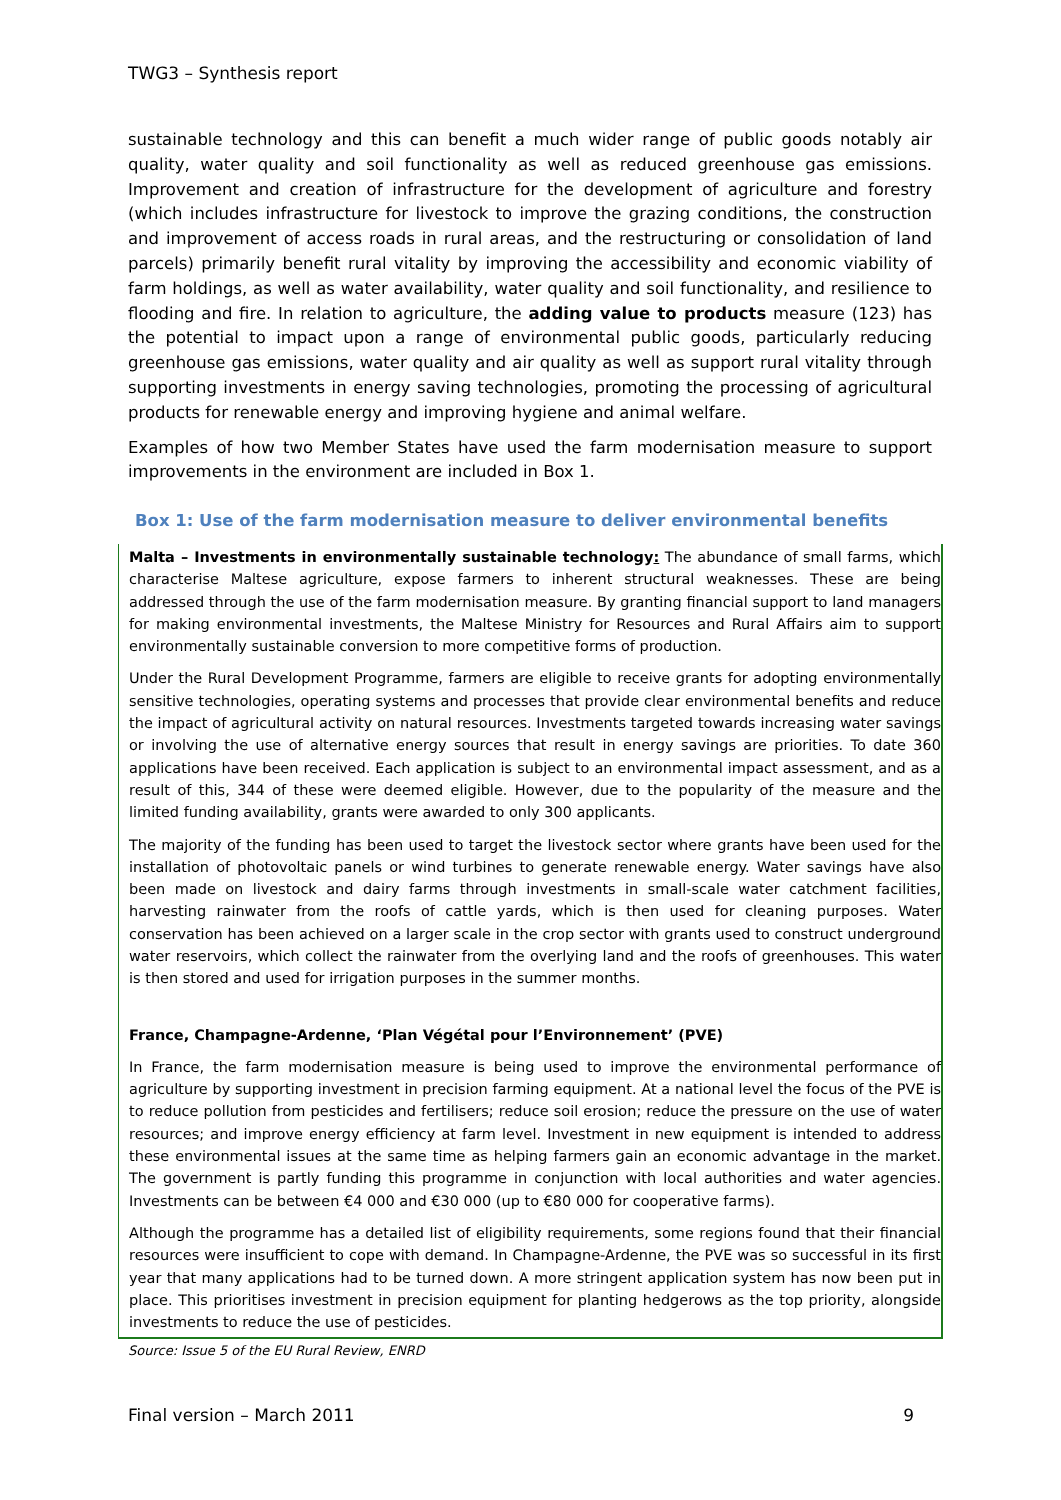TWG3 – Synthesis report
sustainable technology and this can benefit a much wider range of public goods notably air quality, water quality and soil functionality as well as reduced greenhouse gas emissions. Improvement and creation of infrastructure for the development of agriculture and forestry (which includes infrastructure for livestock to improve the grazing conditions, the construction and improvement of access roads in rural areas, and the restructuring or consolidation of land parcels) primarily benefit rural vitality by improving the accessibility and economic viability of farm holdings, as well as water availability, water quality and soil functionality, and resilience to flooding and fire. In relation to agriculture, the adding value to products measure (123) has the potential to impact upon a range of environmental public goods, particularly reducing greenhouse gas emissions, water quality and air quality as well as support rural vitality through supporting investments in energy saving technologies, promoting the processing of agricultural products for renewable energy and improving hygiene and animal welfare.
Examples of how two Member States have used the farm modernisation measure to support improvements in the environment are included in Box 1.
Box 1: Use of the farm modernisation measure to deliver environmental benefits
Malta – Investments in environmentally sustainable technology: The abundance of small farms, which characterise Maltese agriculture, expose farmers to inherent structural weaknesses. These are being addressed through the use of the farm modernisation measure. By granting financial support to land managers for making environmental investments, the Maltese Ministry for Resources and Rural Affairs aim to support environmentally sustainable conversion to more competitive forms of production.
Under the Rural Development Programme, farmers are eligible to receive grants for adopting environmentally sensitive technologies, operating systems and processes that provide clear environmental benefits and reduce the impact of agricultural activity on natural resources. Investments targeted towards increasing water savings or involving the use of alternative energy sources that result in energy savings are priorities. To date 360 applications have been received. Each application is subject to an environmental impact assessment, and as a result of this, 344 of these were deemed eligible. However, due to the popularity of the measure and the limited funding availability, grants were awarded to only 300 applicants.
The majority of the funding has been used to target the livestock sector where grants have been used for the installation of photovoltaic panels or wind turbines to generate renewable energy. Water savings have also been made on livestock and dairy farms through investments in small-scale water catchment facilities, harvesting rainwater from the roofs of cattle yards, which is then used for cleaning purposes. Water conservation has been achieved on a larger scale in the crop sector with grants used to construct underground water reservoirs, which collect the rainwater from the overlying land and the roofs of greenhouses. This water is then stored and used for irrigation purposes in the summer months.
France, Champagne-Ardenne, ‘Plan Végétal pour l’Environnement’ (PVE)
In France, the farm modernisation measure is being used to improve the environmental performance of agriculture by supporting investment in precision farming equipment. At a national level the focus of the PVE is to reduce pollution from pesticides and fertilisers; reduce soil erosion; reduce the pressure on the use of water resources; and improve energy efficiency at farm level. Investment in new equipment is intended to address these environmental issues at the same time as helping farmers gain an economic advantage in the market. The government is partly funding this programme in conjunction with local authorities and water agencies. Investments can be between €4 000 and €30 000 (up to €80 000 for cooperative farms).
Although the programme has a detailed list of eligibility requirements, some regions found that their financial resources were insufficient to cope with demand. In Champagne-Ardenne, the PVE was so successful in its first year that many applications had to be turned down. A more stringent application system has now been put in place. This prioritises investment in precision equipment for planting hedgerows as the top priority, alongside investments to reduce the use of pesticides.
Source: Issue 5 of the EU Rural Review, ENRD
Final version – March 2011 9